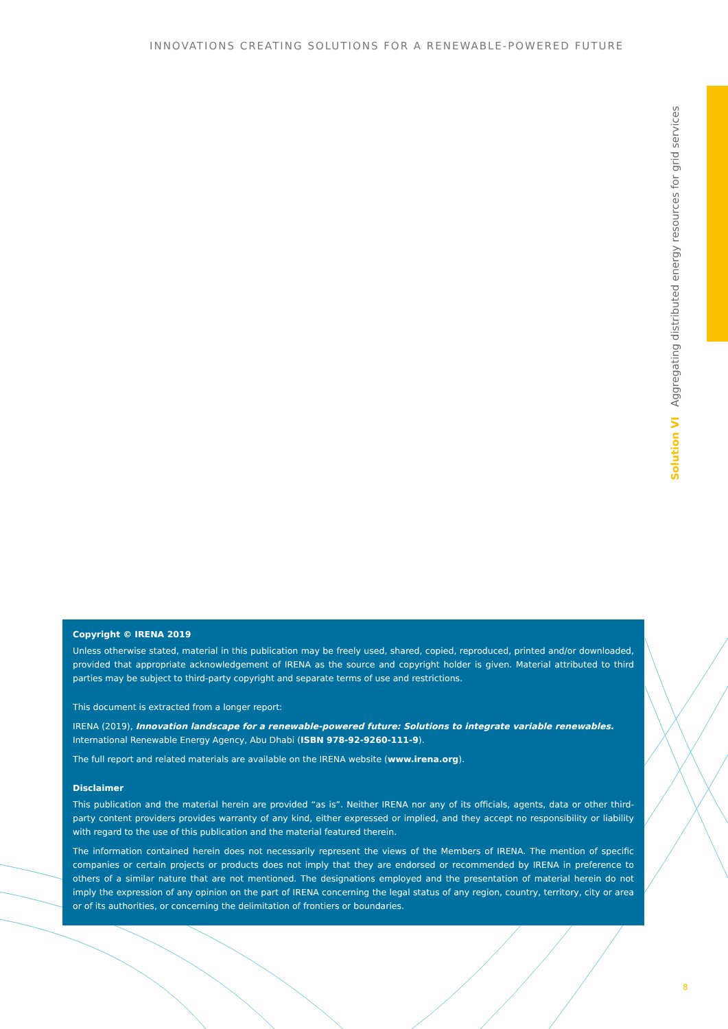INNOVATIONS CREATING SOLUTIONS FOR A RENEWABLE-POWERED FUTURE
Solution VI Aggregating distributed energy resources for grid services
Copyright © IRENA 2019
Unless otherwise stated, material in this publication may be freely used, shared, copied, reproduced, printed and/or downloaded, provided that appropriate acknowledgement of IRENA as the source and copyright holder is given. Material attributed to third parties may be subject to third-party copyright and separate terms of use and restrictions.
This document is extracted from a longer report:
IRENA (2019), Innovation landscape for a renewable-powered future: Solutions to integrate variable renewables.
International Renewable Energy Agency, Abu Dhabi (ISBN 978-92-9260-111-9).
The full report and related materials are available on the IRENA website (www.irena.org).
Disclaimer
This publication and the material herein are provided “as is”. Neither IRENA nor any of its officials, agents, data or other third-party content providers provides warranty of any kind, either expressed or implied, and they accept no responsibility or liability with regard to the use of this publication and the material featured therein.
The information contained herein does not necessarily represent the views of the Members of IRENA. The mention of specific companies or certain projects or products does not imply that they are endorsed or recommended by IRENA in preference to others of a similar nature that are not mentioned. The designations employed and the presentation of material herein do not imply the expression of any opinion on the part of IRENA concerning the legal status of any region, country, territory, city or area or of its authorities, or concerning the delimitation of frontiers or boundaries.
8